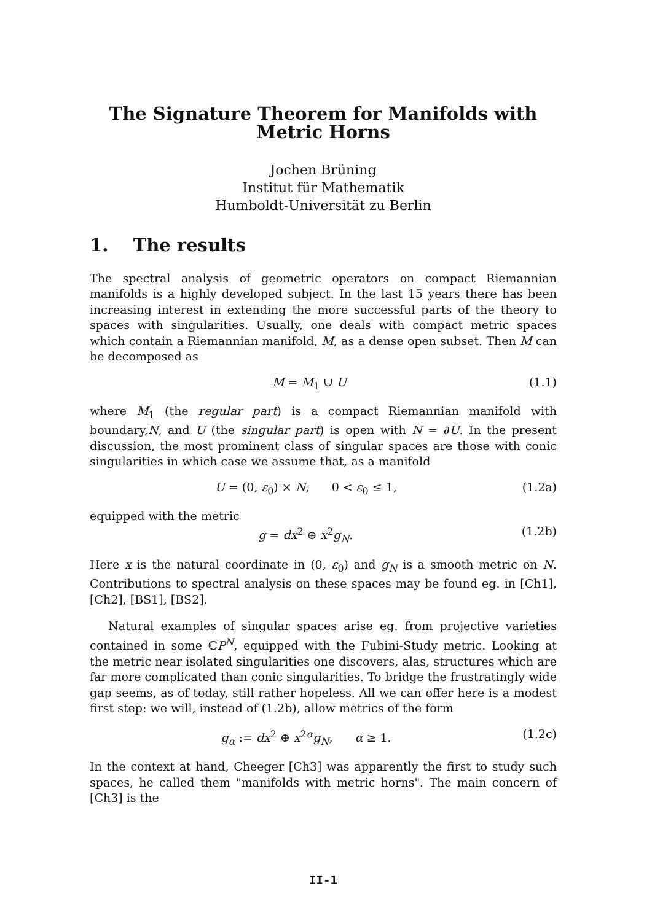The Signature Theorem for Manifolds with
Metric Horns
Jochen Brüning
Institut für Mathematik
Humboldt-Universität zu Berlin
1. The results
The spectral analysis of geometric operators on compact Riemannian manifolds is a highly developed subject. In the last 15 years there has been increasing interest in extending the more successful parts of the theory to spaces with singularities. Usually, one deals with compact metric spaces which contain a Riemannian manifold, M, as a dense open subset. Then M can be decomposed as
M = M<sub>1</sub> ∪ U (1.1)
where M<sub>1</sub> (the regular part) is a compact Riemannian manifold with boundary,N, and U (the singular part) is open with N = ∂U. In the present discussion, the most prominent class of singular spaces are those with conic singularities in which case we assume that, as a manifold
U = (0, ε<sub>0</sub>) × N, 0 < ε<sub>0</sub> ≤ 1, (1.2a)
equipped with the metric
g = dx<sup>2</sup> ⊕ x<sup>2</sup>g<sub>N</sub>. (1.2b)
Here x is the natural coordinate in (0, ε<sub>0</sub>) and g<sub>N</sub> is a smooth metric on N. Contributions to spectral analysis on these spaces may be found eg. in [Ch1], [Ch2], [BS1], [BS2].
Natural examples of singular spaces arise eg. from projective varieties contained in some ℂP<sup>N</sup>, equipped with the Fubini-Study metric. Looking at the metric near isolated singularities one discovers, alas, structures which are far more complicated than conic singularities. To bridge the frustratingly wide gap seems, as of today, still rather hopeless. All we can offer here is a modest first step: we will, instead of (1.2b), allow metrics of the form
g<sub>α</sub> := dx<sup>2</sup> ⊕ x<sup>2α</sup>g<sub>N</sub>, α ≥ 1. (1.2c)
In the context at hand, Cheeger [Ch3] was apparently the first to study such spaces, he called them "manifolds with metric horns". The main concern of [Ch3] is the
II-1